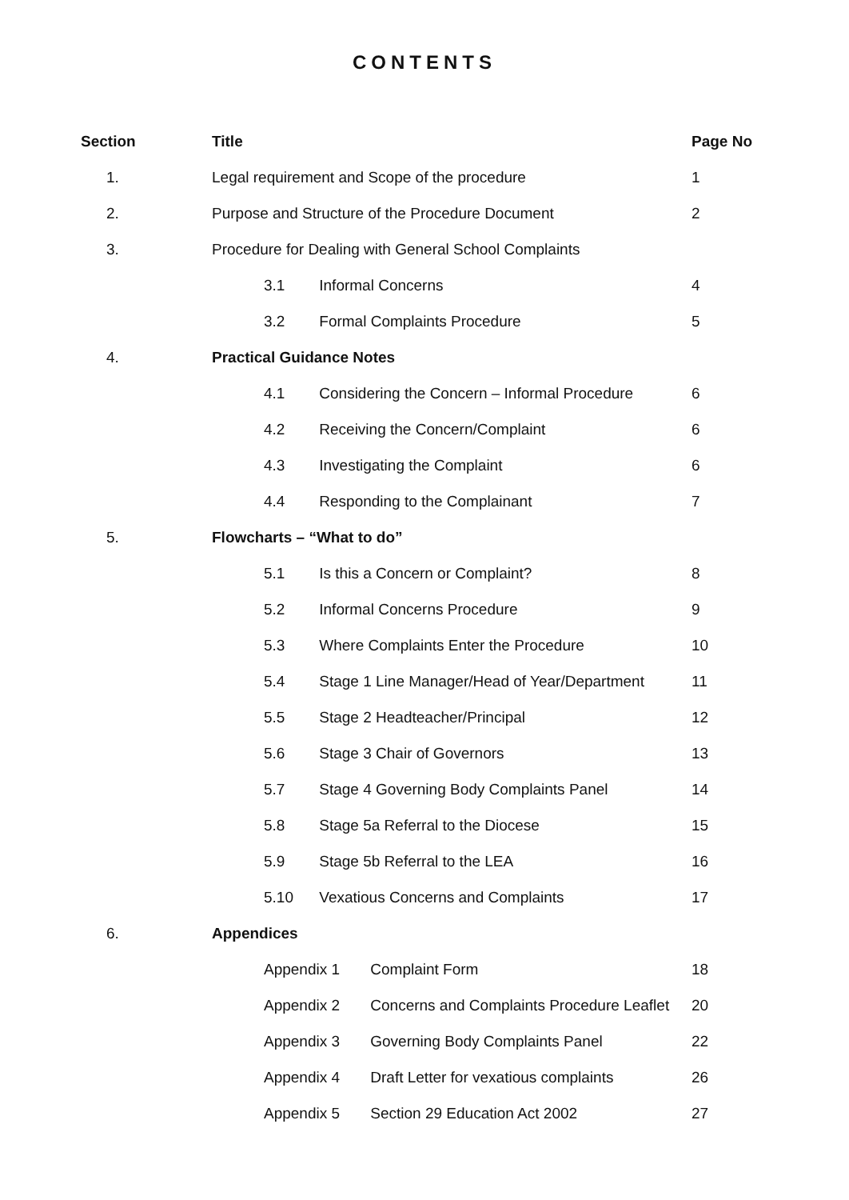CONTENTS
| Section | Title | Page No |
| --- | --- | --- |
| 1. | Legal requirement and Scope of the procedure | 1 |
| 2. | Purpose and Structure of the Procedure Document | 2 |
| 3. | Procedure for Dealing with General School Complaints | |
| | 3.1 Informal Concerns | 4 |
| | 3.2 Formal Complaints Procedure | 5 |
| 4. | Practical Guidance Notes | |
| | 4.1 Considering the Concern – Informal Procedure | 6 |
| | 4.2 Receiving the Concern/Complaint | 6 |
| | 4.3 Investigating the Complaint | 6 |
| | 4.4 Responding to the Complainant | 7 |
| 5. | Flowcharts – “What to do” | |
| | 5.1 Is this a Concern or Complaint? | 8 |
| | 5.2 Informal Concerns Procedure | 9 |
| | 5.3 Where Complaints Enter the Procedure | 10 |
| | 5.4 Stage 1 Line Manager/Head of Year/Department | 11 |
| | 5.5 Stage 2 Headteacher/Principal | 12 |
| | 5.6 Stage 3 Chair of Governors | 13 |
| | 5.7 Stage 4 Governing Body Complaints Panel | 14 |
| | 5.8 Stage 5a Referral to the Diocese | 15 |
| | 5.9 Stage 5b Referral to the LEA | 16 |
| | 5.10 Vexatious Concerns and Complaints | 17 |
| 6. | Appendices | |
| | Appendix 1 Complaint Form | 18 |
| | Appendix 2 Concerns and Complaints Procedure Leaflet | 20 |
| | Appendix 3 Governing Body Complaints Panel | 22 |
| | Appendix 4 Draft Letter for vexatious complaints | 26 |
| | Appendix 5 Section 29 Education Act 2002 | 27 |